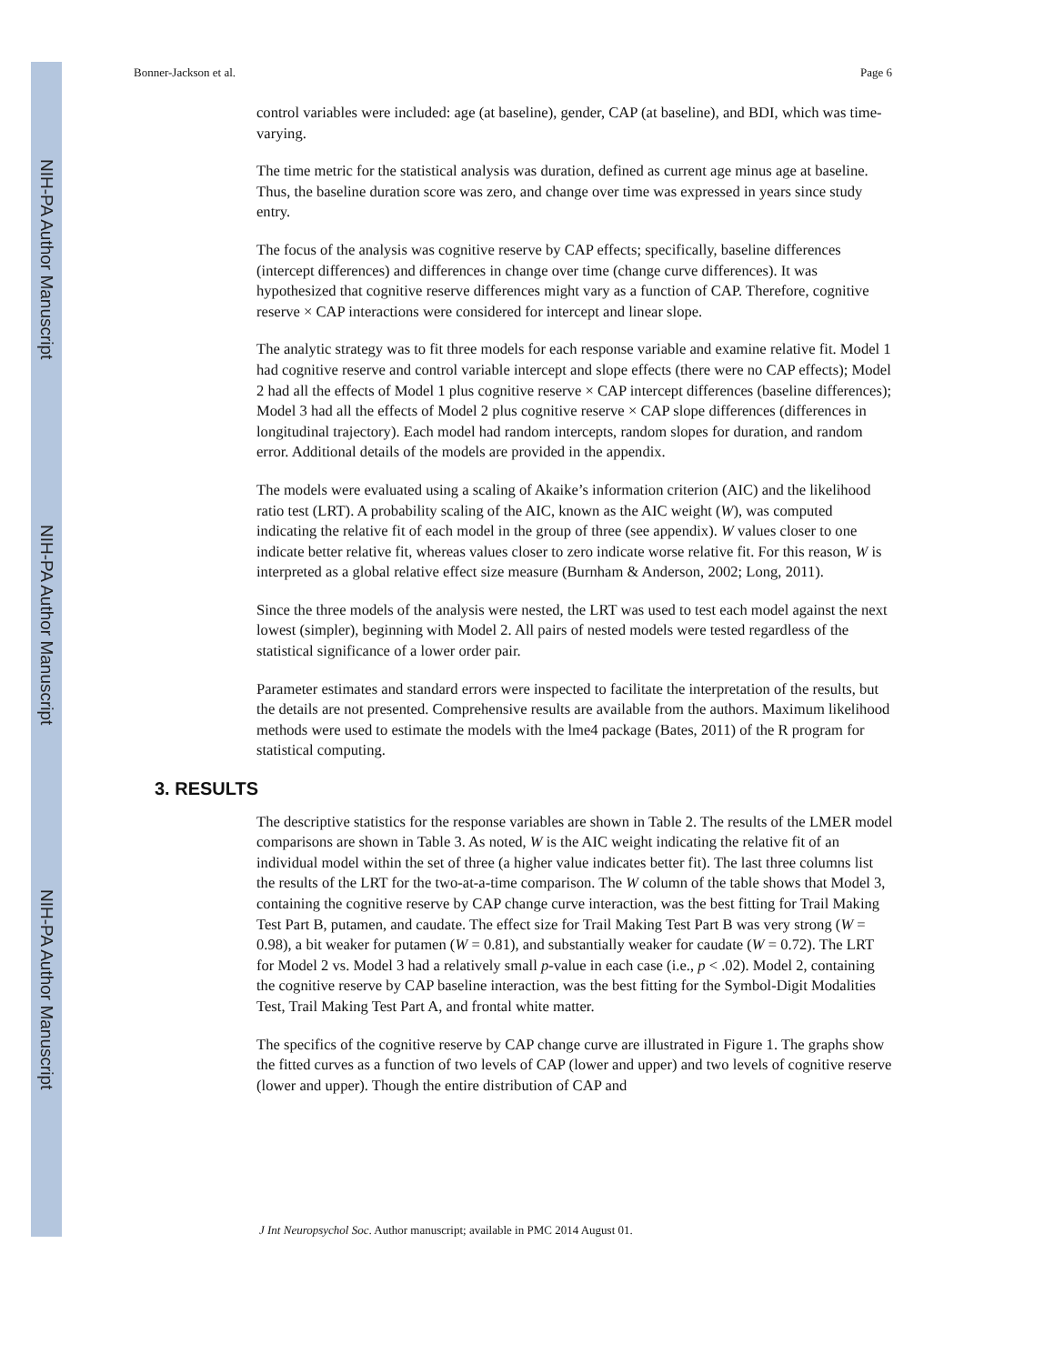NIH-PA Author Manuscript
NIH-PA Author Manuscript
NIH-PA Author Manuscript
Bonner-Jackson et al. Page 6
control variables were included: age (at baseline), gender, CAP (at baseline), and BDI, which was time-varying.
The time metric for the statistical analysis was duration, defined as current age minus age at baseline. Thus, the baseline duration score was zero, and change over time was expressed in years since study entry.
The focus of the analysis was cognitive reserve by CAP effects; specifically, baseline differences (intercept differences) and differences in change over time (change curve differences). It was hypothesized that cognitive reserve differences might vary as a function of CAP. Therefore, cognitive reserve × CAP interactions were considered for intercept and linear slope.
The analytic strategy was to fit three models for each response variable and examine relative fit. Model 1 had cognitive reserve and control variable intercept and slope effects (there were no CAP effects); Model 2 had all the effects of Model 1 plus cognitive reserve × CAP intercept differences (baseline differences); Model 3 had all the effects of Model 2 plus cognitive reserve × CAP slope differences (differences in longitudinal trajectory). Each model had random intercepts, random slopes for duration, and random error. Additional details of the models are provided in the appendix.
The models were evaluated using a scaling of Akaike’s information criterion (AIC) and the likelihood ratio test (LRT). A probability scaling of the AIC, known as the AIC weight (W), was computed indicating the relative fit of each model in the group of three (see appendix). W values closer to one indicate better relative fit, whereas values closer to zero indicate worse relative fit. For this reason, W is interpreted as a global relative effect size measure (Burnham & Anderson, 2002; Long, 2011).
Since the three models of the analysis were nested, the LRT was used to test each model against the next lowest (simpler), beginning with Model 2. All pairs of nested models were tested regardless of the statistical significance of a lower order pair.
Parameter estimates and standard errors were inspected to facilitate the interpretation of the results, but the details are not presented. Comprehensive results are available from the authors. Maximum likelihood methods were used to estimate the models with the lme4 package (Bates, 2011) of the R program for statistical computing.
3. RESULTS
The descriptive statistics for the response variables are shown in Table 2. The results of the LMER model comparisons are shown in Table 3. As noted, W is the AIC weight indicating the relative fit of an individual model within the set of three (a higher value indicates better fit). The last three columns list the results of the LRT for the two-at-a-time comparison. The W column of the table shows that Model 3, containing the cognitive reserve by CAP change curve interaction, was the best fitting for Trail Making Test Part B, putamen, and caudate. The effect size for Trail Making Test Part B was very strong (W = 0.98), a bit weaker for putamen (W = 0.81), and substantially weaker for caudate (W = 0.72). The LRT for Model 2 vs. Model 3 had a relatively small p-value in each case (i.e., p < .02). Model 2, containing the cognitive reserve by CAP baseline interaction, was the best fitting for the Symbol-Digit Modalities Test, Trail Making Test Part A, and frontal white matter.
The specifics of the cognitive reserve by CAP change curve are illustrated in Figure 1. The graphs show the fitted curves as a function of two levels of CAP (lower and upper) and two levels of cognitive reserve (lower and upper). Though the entire distribution of CAP and
J Int Neuropsychol Soc. Author manuscript; available in PMC 2014 August 01.